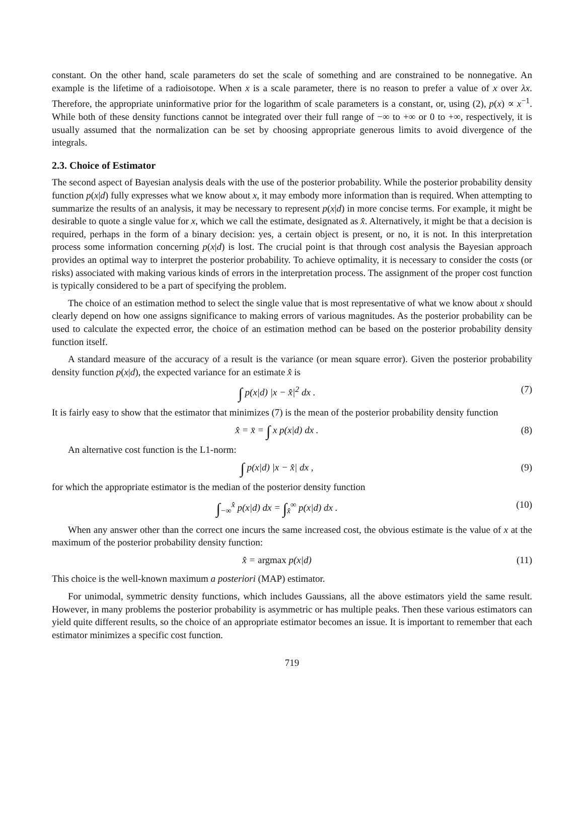constant. On the other hand, scale parameters do set the scale of something and are constrained to be nonnegative. An example is the lifetime of a radioisotope. When x is a scale parameter, there is no reason to prefer a value of x over λx. Therefore, the appropriate uninformative prior for the logarithm of scale parameters is a constant, or, using (2), p(x) ∝ x<sup>−1</sup>. While both of these density functions cannot be integrated over their full range of −∞ to +∞ or 0 to +∞, respectively, it is usually assumed that the normalization can be set by choosing appropriate generous limits to avoid divergence of the integrals.
2.3. Choice of Estimator
The second aspect of Bayesian analysis deals with the use of the posterior probability. While the posterior probability density function p(x|d) fully expresses what we know about x, it may embody more information than is required. When attempting to summarize the results of an analysis, it may be necessary to represent p(x|d) in more concise terms. For example, it might be desirable to quote a single value for x, which we call the estimate, designated as x̂. Alternatively, it might be that a decision is required, perhaps in the form of a binary decision: yes, a certain object is present, or no, it is not. In this interpretation process some information concerning p(x|d) is lost. The crucial point is that through cost analysis the Bayesian approach provides an optimal way to interpret the posterior probability. To achieve optimality, it is necessary to consider the costs (or risks) associated with making various kinds of errors in the interpretation process. The assignment of the proper cost function is typically considered to be a part of specifying the problem.
The choice of an estimation method to select the single value that is most representative of what we know about x should clearly depend on how one assigns significance to making errors of various magnitudes. As the posterior probability can be used to calculate the expected error, the choice of an estimation method can be based on the posterior probability density function itself.
A standard measure of the accuracy of a result is the variance (or mean square error). Given the posterior probability density function p(x|d), the expected variance for an estimate x̂ is
∫ p(x|d) |x − x̂|<sup>2</sup> dx . (7)
It is fairly easy to show that the estimator that minimizes (7) is the mean of the posterior probability density function
x̂ = x̄ = ∫ x p(x|d) dx . (8)
An alternative cost function is the L1-norm:
∫ p(x|d) |x − x̂| dx , (9)
for which the appropriate estimator is the median of the posterior density function
∫<sub>−∞</sub><sup>x̂</sup> p(x|d) dx = ∫<sub>x̂</sub><sup>∞</sup> p(x|d) dx . (10)
When any answer other than the correct one incurs the same increased cost, the obvious estimate is the value of x at the maximum of the posterior probability density function:
x̂ = argmax p(x|d) (11)
This choice is the well-known maximum a posteriori (MAP) estimator.
For unimodal, symmetric density functions, which includes Gaussians, all the above estimators yield the same result. However, in many problems the posterior probability is asymmetric or has multiple peaks. Then these various estimators can yield quite different results, so the choice of an appropriate estimator becomes an issue. It is important to remember that each estimator minimizes a specific cost function.
719